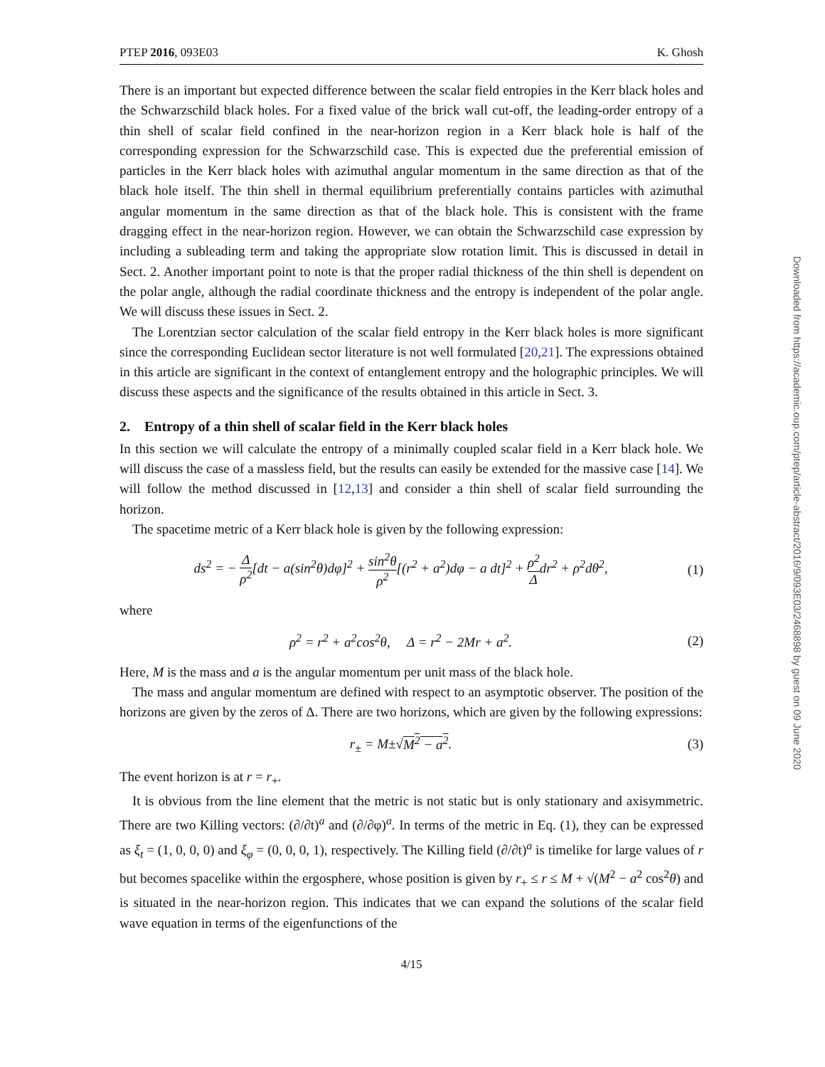PTEP 2016, 093E03 K. Ghosh
There is an important but expected difference between the scalar field entropies in the Kerr black holes and the Schwarzschild black holes. For a fixed value of the brick wall cut-off, the leading-order entropy of a thin shell of scalar field confined in the near-horizon region in a Kerr black hole is half of the corresponding expression for the Schwarzschild case. This is expected due the preferential emission of particles in the Kerr black holes with azimuthal angular momentum in the same direction as that of the black hole itself. The thin shell in thermal equilibrium preferentially contains particles with azimuthal angular momentum in the same direction as that of the black hole. This is consistent with the frame dragging effect in the near-horizon region. However, we can obtain the Schwarzschild case expression by including a subleading term and taking the appropriate slow rotation limit. This is discussed in detail in Sect. 2. Another important point to note is that the proper radial thickness of the thin shell is dependent on the polar angle, although the radial coordinate thickness and the entropy is independent of the polar angle. We will discuss these issues in Sect. 2.
The Lorentzian sector calculation of the scalar field entropy in the Kerr black holes is more significant since the corresponding Euclidean sector literature is not well formulated [20,21]. The expressions obtained in this article are significant in the context of entanglement entropy and the holographic principles. We will discuss these aspects and the significance of the results obtained in this article in Sect. 3.
2. Entropy of a thin shell of scalar field in the Kerr black holes
In this section we will calculate the entropy of a minimally coupled scalar field in a Kerr black hole. We will discuss the case of a massless field, but the results can easily be extended for the massive case [14]. We will follow the method discussed in [12,13] and consider a thin shell of scalar field surrounding the horizon.
The spacetime metric of a Kerr black hole is given by the following expression:
ds<sup>2</sup> = − Δ ρ<sup>2</sup>[dt − a(sin<sup>2</sup>θ)dφ]<sup>2</sup> + sin<sup>2</sup>θ ρ<sup>2</sup>[(r<sup>2</sup> + a<sup>2</sup>)dφ − a dt]<sup>2</sup> + ρ<sup>2</sup> Δdr<sup>2</sup> + ρ<sup>2</sup>dθ<sup>2</sup>,
(1)
where
ρ<sup>2</sup> = r<sup>2</sup> + a<sup>2</sup>cos<sup>2</sup>θ, Δ = r<sup>2</sup> − 2Mr + a<sup>2</sup>.
(2)
Here, M is the mass and a is the angular momentum per unit mass of the black hole.
The mass and angular momentum are defined with respect to an asymptotic observer. The position of the horizons are given by the zeros of Δ. There are two horizons, which are given by the following expressions:
r<sub>±</sub> = M±√M<sup>2</sup> − a<sup>2</sup>.
(3)
The event horizon is at r = r<sub>+</sub>.
It is obvious from the line element that the metric is not static but is only stationary and axisymmetric. There are two Killing vectors: (∂/∂t)<sup>a</sup> and (∂/∂φ)<sup>a</sup>. In terms of the metric in Eq. (1), they can be expressed as ξ<sub>t</sub> = (1, 0, 0, 0) and ξ<sub>φ</sub> = (0, 0, 0, 1), respectively. The Killing field (∂/∂t)<sup>a</sup> is timelike for large values of r but becomes spacelike within the ergosphere, whose position is given by r<sub>+</sub> ≤ r ≤ M + √(M<sup>2</sup> − a<sup>2</sup> cos<sup>2</sup>θ) and is situated in the near-horizon region. This indicates that we can expand the solutions of the scalar field wave equation in terms of the eigenfunctions of the
4/15
Downloaded from https://academic.oup.com/ptep/article-abstract/2016/9/093E03/2468898 by guest on 09 June 2020